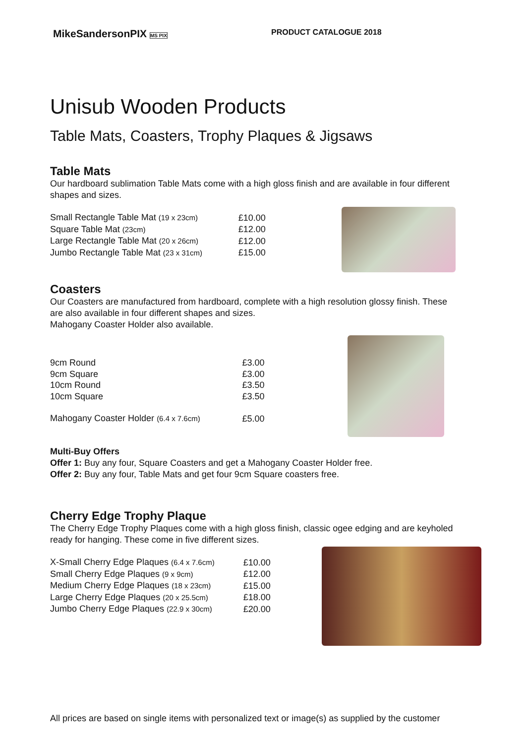MikeSandersonPIX MS PIX
PRODUCT CATALOGUE 2018
Unisub Wooden Products
Table Mats, Coasters, Trophy Plaques & Jigsaws
Table Mats
Our hardboard sublimation Table Mats come with a high gloss finish and are available in four different shapes and sizes.
| Small Rectangle Table Mat (19 x 23cm) | £10.00 |
| Square Table Mat (23cm) | £12.00 |
| Large Rectangle Table Mat (20 x 26cm) | £12.00 |
| Jumbo Rectangle Table Mat (23 x 31cm) | £15.00 |
Coasters
Our Coasters are manufactured from hardboard, complete with a high resolution glossy finish. These are also available in four different shapes and sizes.
Mahogany Coaster Holder also available.
| 9cm Round | £3.00 |
| 9cm Square | £3.00 |
| 10cm Round | £3.50 |
| 10cm Square | £3.50 |
| Mahogany Coaster Holder (6.4 x 7.6cm) | £5.00 |
Multi-Buy Offers
Offer 1: Buy any four, Square Coasters and get a Mahogany Coaster Holder free.
Offer 2: Buy any four, Table Mats and get four 9cm Square coasters free.
Cherry Edge Trophy Plaque
The Cherry Edge Trophy Plaques come with a high gloss finish, classic ogee edging and are keyholed ready for hanging. These come in five different sizes.
| X-Small Cherry Edge Plaques (6.4 x 7.6cm) | £10.00 |
| Small Cherry Edge Plaques (9 x 9cm) | £12.00 |
| Medium Cherry Edge Plaques (18 x 23cm) | £15.00 |
| Large Cherry Edge Plaques (20 x 25.5cm) | £18.00 |
| Jumbo Cherry Edge Plaques (22.9 x 30cm) | £20.00 |
All prices are based on single items with personalized text or image(s) as supplied by the customer